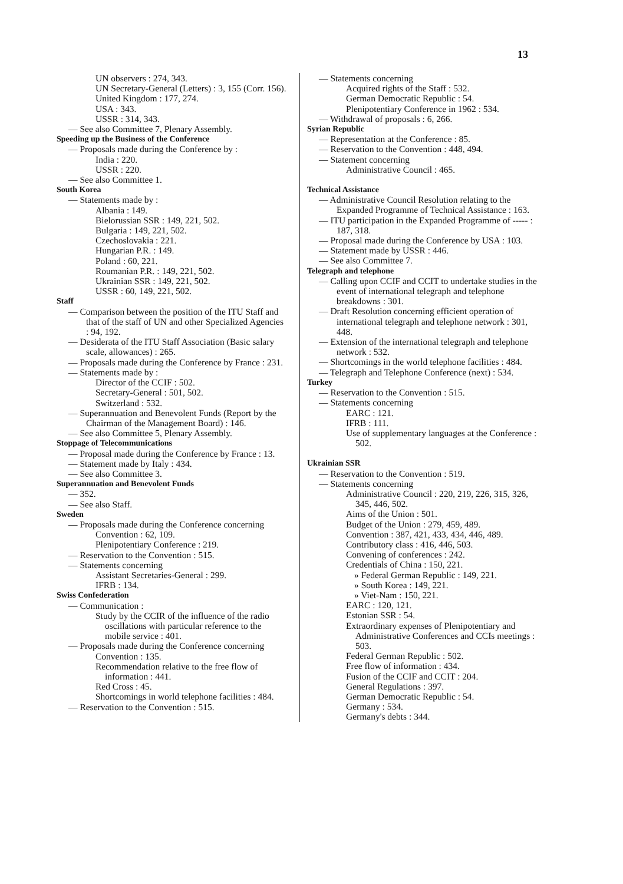13
UN observers : 274, 343.
UN Secretary-General (Letters) : 3, 155 (Corr. 156).
United Kingdom : 177, 274.
USA : 343.
USSR : 314, 343.
— See also Committee 7, Plenary Assembly.
Speeding up the Business of the Conference
— Proposals made during the Conference by :
India : 220.
USSR : 220.
— See also Committee 1.
South Korea
— Statements made by :
Albania : 149.
Bielorussian SSR : 149, 221, 502.
Bulgaria : 149, 221, 502.
Czechoslovakia : 221.
Hungarian P.R. : 149.
Poland : 60, 221.
Roumanian P.R. : 149, 221, 502.
Ukrainian SSR : 149, 221, 502.
USSR : 60, 149, 221, 502.
Staff
— Comparison between the position of the ITU Staff and that of the staff of UN and other Specialized Agencies : 94, 192.
— Desiderata of the ITU Staff Association (Basic salary scale, allowances) : 265.
— Proposals made during the Conference by France : 231.
— Statements made by :
Director of the CCIF : 502.
Secretary-General : 501, 502.
Switzerland : 532.
— Superannuation and Benevolent Funds (Report by the Chairman of the Management Board) : 146.
— See also Committee 5, Plenary Assembly.
Stoppage of Telecommunications
— Proposal made during the Conference by France : 13.
— Statement made by Italy : 434.
— See also Committee 3.
Superannuation and Benevolent Funds
— 352.
— See also Staff.
Sweden
— Proposals made during the Conference concerning
Convention : 62, 109.
Plenipotentiary Conference : 219.
— Reservation to the Convention : 515.
— Statements concerning
Assistant Secretaries-General : 299.
IFRB : 134.
Swiss Confederation
— Communication :
Study by the CCIR of the influence of the radio oscillations with particular reference to the mobile service : 401.
— Proposals made during the Conference concerning
Convention : 135.
Recommendation relative to the free flow of information : 441.
Red Cross : 45.
Shortcomings in world telephone facilities : 484.
— Reservation to the Convention : 515.
— Statements concerning
Acquired rights of the Staff : 532.
German Democratic Republic : 54.
Plenipotentiary Conference in 1962 : 534.
— Withdrawal of proposals : 6, 266.
Syrian Republic
— Representation at the Conference : 85.
— Reservation to the Convention : 448, 494.
— Statement concerning
Administrative Council : 465.
Technical Assistance
— Administrative Council Resolution relating to the Expanded Programme of Technical Assistance : 163.
— ITU participation in the Expanded Programme of ----- : 187, 318.
— Proposal made during the Conference by USA : 103.
— Statement made by USSR : 446.
— See also Committee 7.
Telegraph and telephone
— Calling upon CCIF and CCIT to undertake studies in the event of international telegraph and telephone breakdowns : 301.
— Draft Resolution concerning efficient operation of international telegraph and telephone network : 301, 448.
— Extension of the international telegraph and telephone network : 532.
— Shortcomings in the world telephone facilities : 484.
— Telegraph and Telephone Conference (next) : 534.
Turkey
— Reservation to the Convention : 515.
— Statements concerning
EARC : 121.
IFRB : 111.
Use of supplementary languages at the Conference : 502.
Ukrainian SSR
— Reservation to the Convention : 519.
— Statements concerning
Administrative Council : 220, 219, 226, 315, 326, 345, 446, 502.
Aims of the Union : 501.
Budget of the Union : 279, 459, 489.
Convention : 387, 421, 433, 434, 446, 489.
Contributory class : 416, 446, 503.
Convening of conferences : 242.
Credentials of China : 150, 221.
» Federal German Republic : 149, 221.
» South Korea : 149, 221.
» Viet-Nam : 150, 221.
EARC : 120, 121.
Estonian SSR : 54.
Extraordinary expenses of Plenipotentiary and Administrative Conferences and CCIs meetings : 503.
Federal German Republic : 502.
Free flow of information : 434.
Fusion of the CCIF and CCIT : 204.
General Regulations : 397.
German Democratic Republic : 54.
Germany : 534.
Germany's debts : 344.